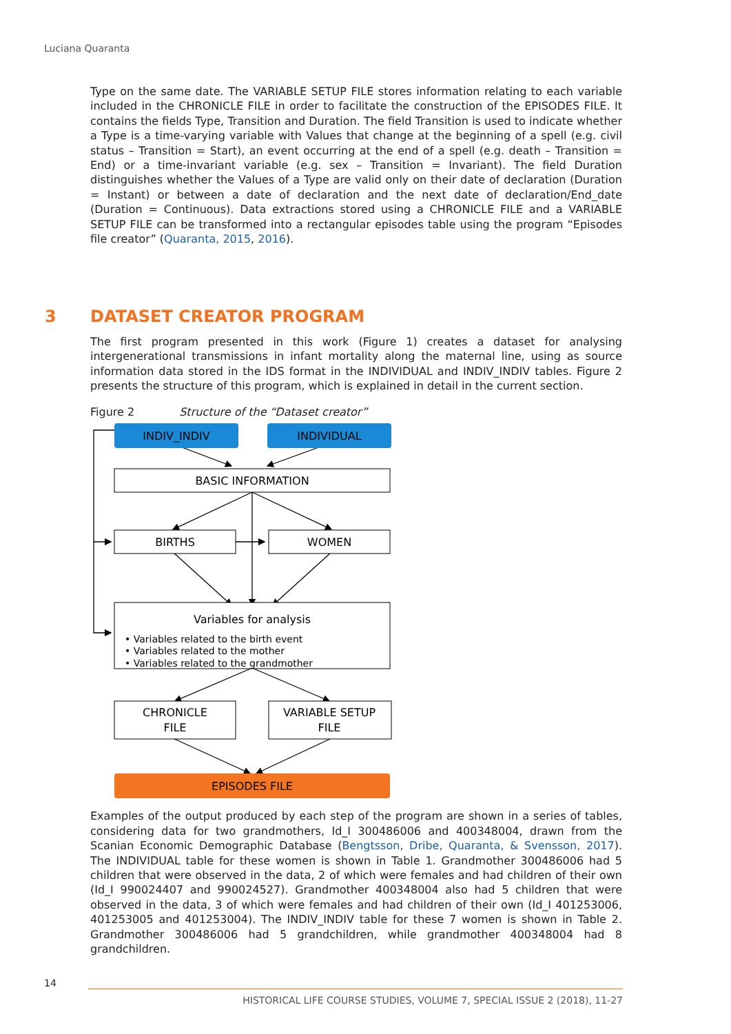Luciana Quaranta
Type on the same date. The VARIABLE SETUP FILE stores information relating to each variable included in the CHRONICLE FILE in order to facilitate the construction of the EPISODES FILE. It contains the fields Type, Transition and Duration. The field Transition is used to indicate whether a Type is a time-varying variable with Values that change at the beginning of a spell (e.g. civil status – Transition = Start), an event occurring at the end of a spell (e.g. death – Transition = End) or a time-invariant variable (e.g. sex – Transition = Invariant). The field Duration distinguishes whether the Values of a Type are valid only on their date of declaration (Duration = Instant) or between a date of declaration and the next date of declaration/End_date (Duration = Continuous). Data extractions stored using a CHRONICLE FILE and a VARIABLE SETUP FILE can be transformed into a rectangular episodes table using the program “Episodes file creator” (Quaranta, 2015, 2016).
3 DATASET CREATOR PROGRAM
The first program presented in this work (Figure 1) creates a dataset for analysing intergenerational transmissions in infant mortality along the maternal line, using as source information data stored in the IDS format in the INDIVIDUAL and INDIV_INDIV tables. Figure 2 presents the structure of this program, which is explained in detail in the current section.
Figure 2 Structure of the “Dataset creator”
INDIV_INDIV
INDIVIDUAL
BASIC INFORMATION
BIRTHS
WOMEN
Variables for analysis
• Variables related to the birth event
• Variables related to the mother
• Variables related to the grandmother
CHRONICLE
FILE
VARIABLE SETUP
FILE
EPISODES FILE
Examples of the output produced by each step of the program are shown in a series of tables, considering data for two grandmothers, Id_I 300486006 and 400348004, drawn from the Scanian Economic Demographic Database (Bengtsson, Dribe, Quaranta, & Svensson, 2017). The INDIVIDUAL table for these women is shown in Table 1. Grandmother 300486006 had 5 children that were observed in the data, 2 of which were females and had children of their own (Id_I 990024407 and 990024527). Grandmother 400348004 also had 5 children that were observed in the data, 3 of which were females and had children of their own (Id_I 401253006, 401253005 and 401253004). The INDIV_INDIV table for these 7 women is shown in Table 2. Grandmother 300486006 had 5 grandchildren, while grandmother 400348004 had 8 grandchildren.
14
HISTORICAL LIFE COURSE STUDIES, VOLUME 7, SPECIAL ISSUE 2 (2018), 11-27